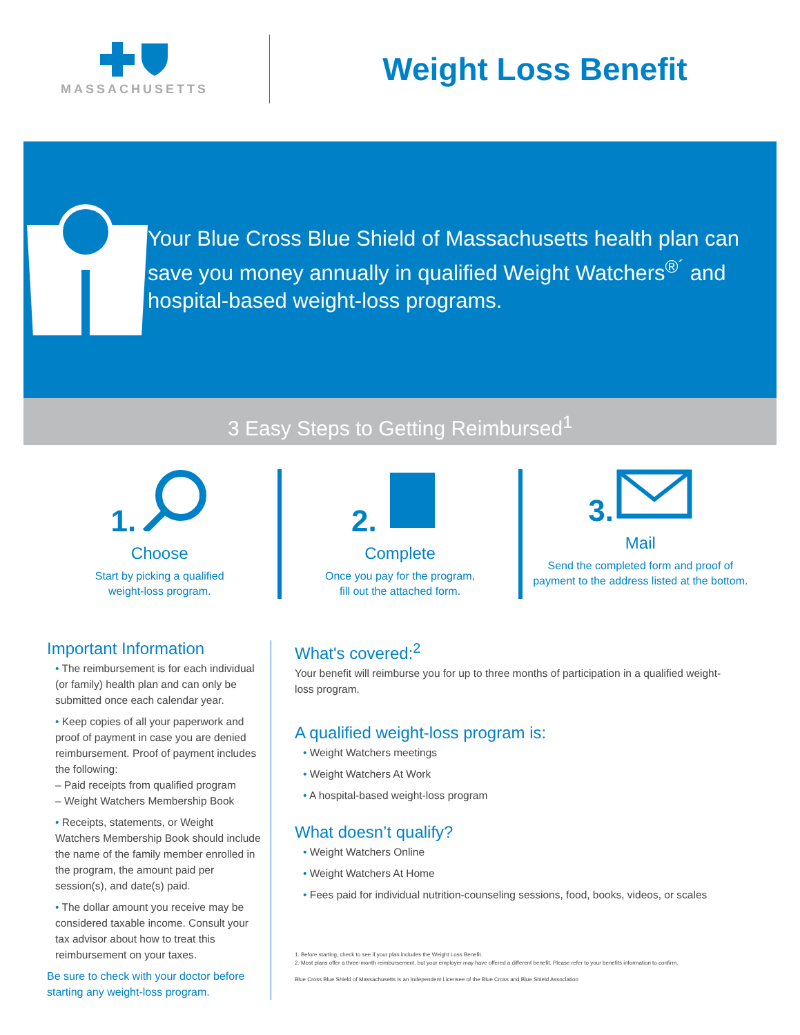MASSACHUSETTS
Weight Loss Benefit
Your Blue Cross Blue Shield of Massachusetts health plan can save you money annually in qualified Weight Watchers<sup>®´</sup> and hospital-based weight-loss programs.
3 Easy Steps to Getting Reimbursed<sup>1</sup>
1.
Choose
Start by picking a qualified
weight-loss program.
2.
Complete
Once you pay for the program,
fill out the attached form.
3.
Mail
Send the completed form and proof of
payment to the address listed at the bottom.
Important Information
• The reimbursement is for each individual (or family) health plan and can only be submitted once each calendar year.
• Keep copies of all your paperwork and proof of payment in case you are denied reimbursement. Proof of payment includes the following:
– Paid receipts from qualified program
– Weight Watchers Membership Book
• Receipts, statements, or Weight Watchers Membership Book should include the name of the family member enrolled in the program, the amount paid per session(s), and date(s) paid.
• The dollar amount you receive may be considered taxable income. Consult your tax advisor about how to treat this reimbursement on your taxes.
Be sure to check with your doctor before starting any weight-loss program.
What's covered:<sup>2</sup>
Your benefit will reimburse you for up to three months of participation in a qualified weight-loss program.
A qualified weight-loss program is:
• Weight Watchers meetings
• Weight Watchers At Work
• A hospital-based weight-loss program
What doesn’t qualify?
• Weight Watchers Online
• Weight Watchers At Home
• Fees paid for individual nutrition-counseling sessions, food, books, videos, or scales
1. Before starting, check to see if your plan includes the Weight Loss Benefit.
2. Most plans offer a three-month reimbursement, but your employer may have offered a different benefit. Please refer to your benefits information to confirm.
Blue Cross Blue Shield of Massachusetts is an Independent Licensee of the Blue Cross and Blue Shield Association